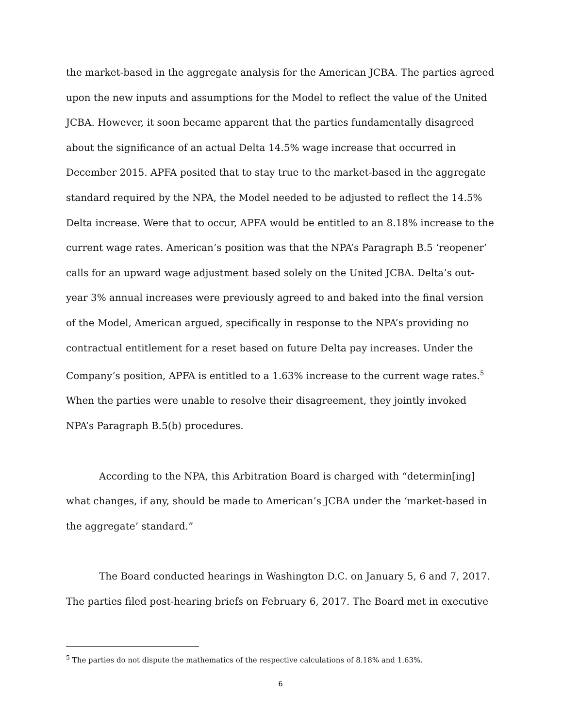the market-based in the aggregate analysis for the American JCBA. The parties agreed upon the new inputs and assumptions for the Model to reflect the value of the United JCBA. However, it soon became apparent that the parties fundamentally disagreed about the significance of an actual Delta 14.5% wage increase that occurred in December 2015. APFA posited that to stay true to the market-based in the aggregate standard required by the NPA, the Model needed to be adjusted to reflect the 14.5% Delta increase. Were that to occur, APFA would be entitled to an 8.18% increase to the current wage rates. American’s position was that the NPA’s Paragraph B.5 ‘reopener’ calls for an upward wage adjustment based solely on the United JCBA. Delta’s out-year 3% annual increases were previously agreed to and baked into the final version of the Model, American argued, specifically in response to the NPA’s providing no contractual entitlement for a reset based on future Delta pay increases. Under the Company’s position, APFA is entitled to a 1.63% increase to the current wage rates.<sup>5</sup> When the parties were unable to resolve their disagreement, they jointly invoked NPA’s Paragraph B.5(b) procedures.
According to the NPA, this Arbitration Board is charged with “determin[ing] what changes, if any, should be made to American’s JCBA under the ‘market-based in the aggregate’ standard.”
The Board conducted hearings in Washington D.C. on January 5, 6 and 7, 2017. The parties filed post-hearing briefs on February 6, 2017. The Board met in executive
<sup>5</sup> The parties do not dispute the mathematics of the respective calculations of 8.18% and 1.63%.
6